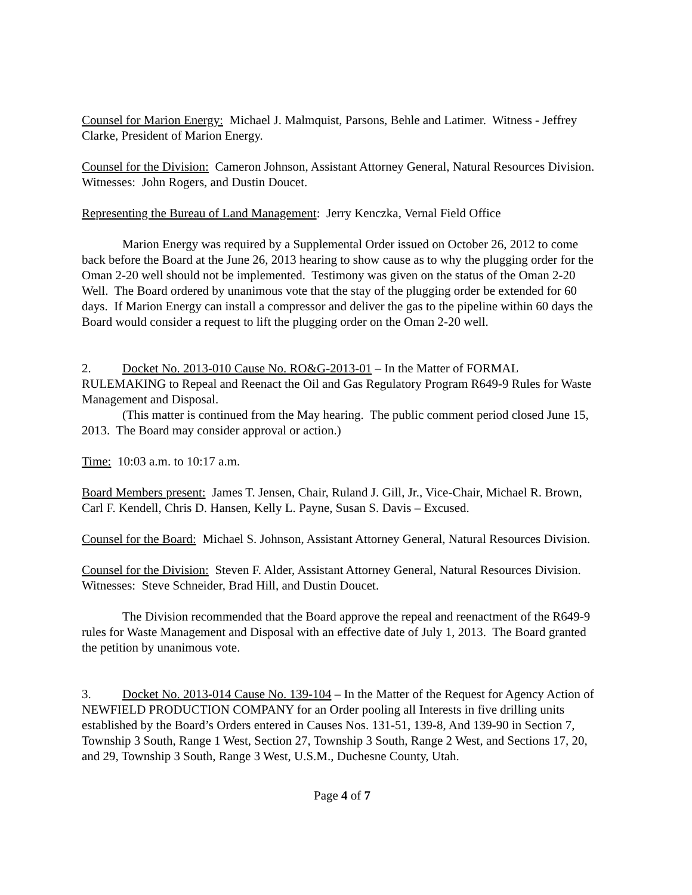Counsel for Marion Energy: Michael J. Malmquist, Parsons, Behle and Latimer. Witness - Jeffrey Clarke, President of Marion Energy.
Counsel for the Division: Cameron Johnson, Assistant Attorney General, Natural Resources Division. Witnesses: John Rogers, and Dustin Doucet.
Representing the Bureau of Land Management: Jerry Kenczka, Vernal Field Office
Marion Energy was required by a Supplemental Order issued on October 26, 2012 to come back before the Board at the June 26, 2013 hearing to show cause as to why the plugging order for the Oman 2-20 well should not be implemented. Testimony was given on the status of the Oman 2-20 Well. The Board ordered by unanimous vote that the stay of the plugging order be extended for 60 days. If Marion Energy can install a compressor and deliver the gas to the pipeline within 60 days the Board would consider a request to lift the plugging order on the Oman 2-20 well.
2. Docket No. 2013-010 Cause No. RO&G-2013-01 – In the Matter of FORMAL RULEMAKING to Repeal and Reenact the Oil and Gas Regulatory Program R649-9 Rules for Waste Management and Disposal.
(This matter is continued from the May hearing. The public comment period closed June 15, 2013. The Board may consider approval or action.)
Time: 10:03 a.m. to 10:17 a.m.
Board Members present: James T. Jensen, Chair, Ruland J. Gill, Jr., Vice-Chair, Michael R. Brown, Carl F. Kendell, Chris D. Hansen, Kelly L. Payne, Susan S. Davis – Excused.
Counsel for the Board: Michael S. Johnson, Assistant Attorney General, Natural Resources Division.
Counsel for the Division: Steven F. Alder, Assistant Attorney General, Natural Resources Division. Witnesses: Steve Schneider, Brad Hill, and Dustin Doucet.
The Division recommended that the Board approve the repeal and reenactment of the R649-9 rules for Waste Management and Disposal with an effective date of July 1, 2013. The Board granted the petition by unanimous vote.
3. Docket No. 2013-014 Cause No. 139-104 – In the Matter of the Request for Agency Action of NEWFIELD PRODUCTION COMPANY for an Order pooling all Interests in five drilling units established by the Board’s Orders entered in Causes Nos. 131-51, 139-8, And 139-90 in Section 7, Township 3 South, Range 1 West, Section 27, Township 3 South, Range 2 West, and Sections 17, 20, and 29, Township 3 South, Range 3 West, U.S.M., Duchesne County, Utah.
Page 4 of 7